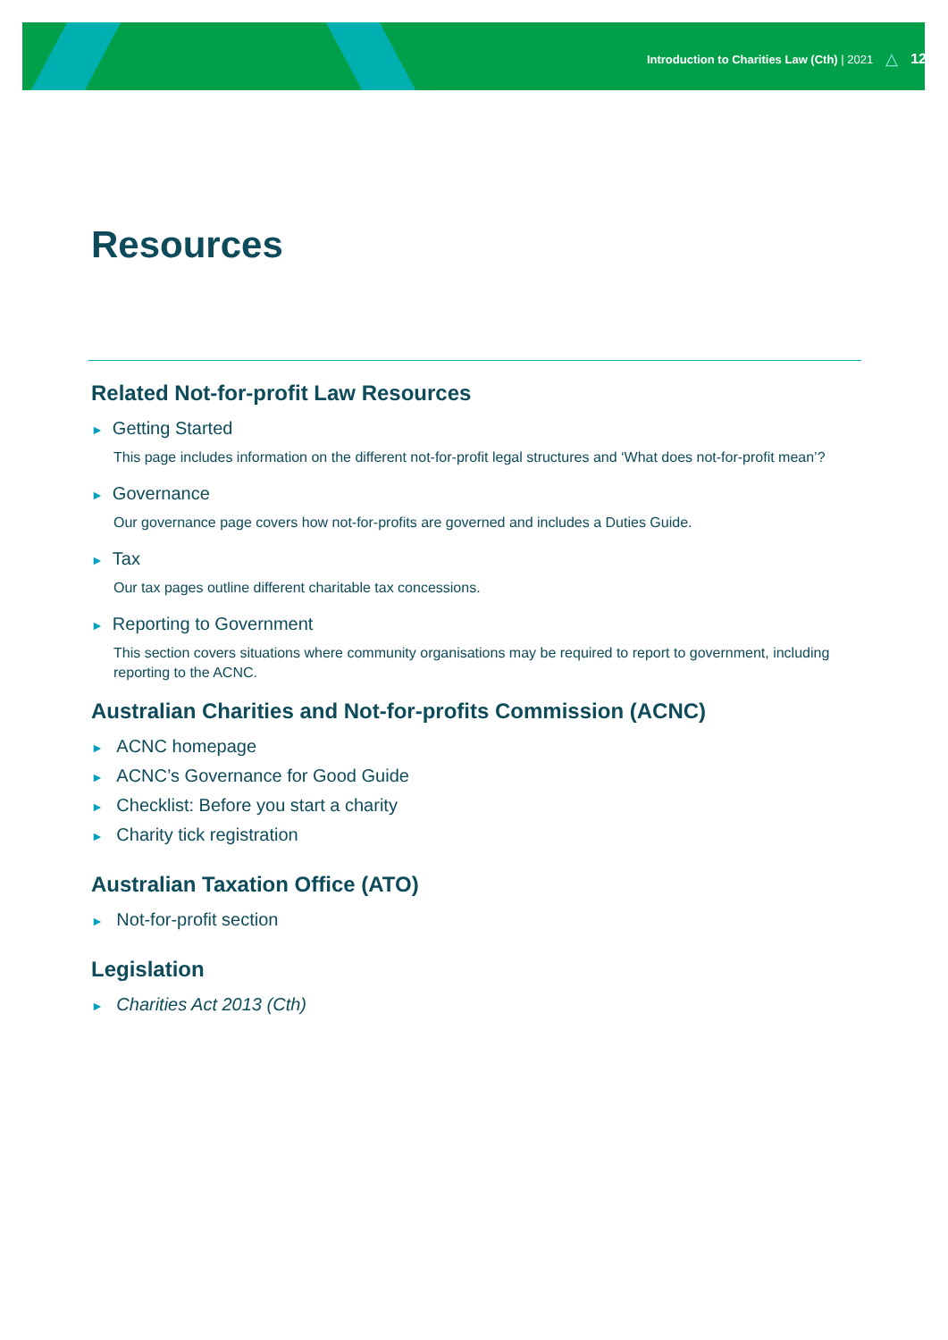Introduction to Charities Law (Cth) | 2021 △ 12
Resources
Related Not-for-profit Law Resources
► Getting Started
This page includes information on the different not-for-profit legal structures and ‘What does not-for-profit mean’?
► Governance
Our governance page covers how not-for-profits are governed and includes a Duties Guide.
► Tax
Our tax pages outline different charitable tax concessions.
► Reporting to Government
This section covers situations where community organisations may be required to report to government, including reporting to the ACNC.
Australian Charities and Not-for-profits Commission (ACNC)
► ACNC homepage
► ACNC’s Governance for Good Guide
► Checklist: Before you start a charity
► Charity tick registration
Australian Taxation Office (ATO)
► Not-for-profit section
Legislation
► Charities Act 2013 (Cth)